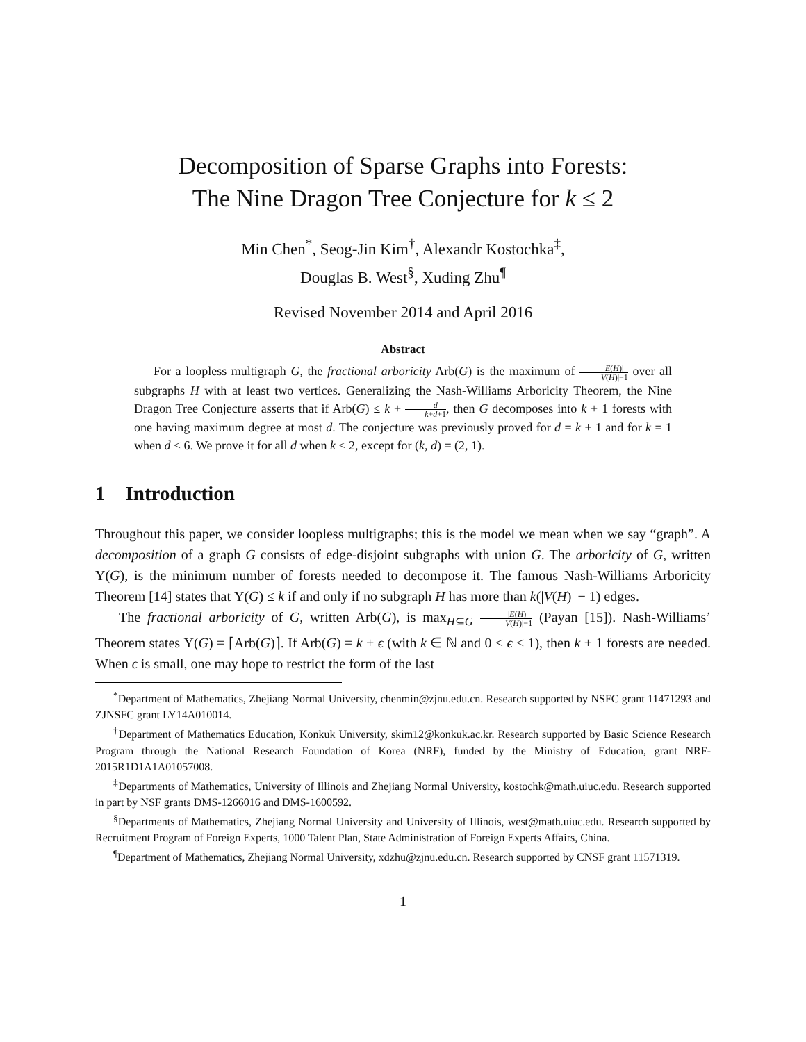Decomposition of Sparse Graphs into Forests:
The Nine Dragon Tree Conjecture for k ≤ 2
Min Chen<sup>*</sup>, Seog-Jin Kim<sup>†</sup>, Alexandr Kostochka<sup>‡</sup>,
Douglas B. West<sup>§</sup>, Xuding Zhu<sup>¶</sup>
Revised November 2014 and April 2016
Abstract
For a loopless multigraph G, the fractional arboricity Arb(G) is the maximum of |E(H)| |V(H)|−1 over all subgraphs H with at least two vertices. Generalizing the Nash-Williams Arboricity Theorem, the Nine Dragon Tree Conjecture asserts that if Arb(G) ≤ k + d k+d+1, then G decomposes into k + 1 forests with one having maximum degree at most d. The conjecture was previously proved for d = k + 1 and for k = 1 when d ≤ 6. We prove it for all d when k ≤ 2, except for (k, d) = (2, 1).
1 Introduction
Throughout this paper, we consider loopless multigraphs; this is the model we mean when we say “graph”. A decomposition of a graph G consists of edge-disjoint subgraphs with union G. The arboricity of G, written Υ(G), is the minimum number of forests needed to decompose it. The famous Nash-Williams Arboricity Theorem [14] states that Υ(G) ≤ k if and only if no subgraph H has more than k(|V(H)| − 1) edges.
The fractional arboricity of G, written Arb(G), is max<sub>H⊆G</sub> |E(H)| |V(H)|−1 (Payan [15]). Nash-Williams’ Theorem states Υ(G) = ⌈Arb(G)⌉. If Arb(G) = k + ϵ (with k ∈ ℕ and 0 < ϵ ≤ 1), then k + 1 forests are needed. When ϵ is small, one may hope to restrict the form of the last
<sup>*</sup> Department of Mathematics, Zhejiang Normal University, chenmin@zjnu.edu.cn. Research supported by NSFC grant 11471293 and ZJNSFC grant LY14A010014.
<sup>†</sup> Department of Mathematics Education, Konkuk University, skim12@konkuk.ac.kr. Research supported by Basic Science Research Program through the National Research Foundation of Korea (NRF), funded by the Ministry of Education, grant NRF-2015R1D1A1A01057008.
<sup>‡</sup> Departments of Mathematics, University of Illinois and Zhejiang Normal University, kostochk@math.uiuc.edu. Research supported in part by NSF grants DMS-1266016 and DMS-1600592.
<sup>§</sup> Departments of Mathematics, Zhejiang Normal University and University of Illinois, west@math.uiuc.edu. Research supported by Recruitment Program of Foreign Experts, 1000 Talent Plan, State Administration of Foreign Experts Affairs, China.
<sup>¶</sup> Department of Mathematics, Zhejiang Normal University, xdzhu@zjnu.edu.cn. Research supported by CNSF grant 11571319.
1